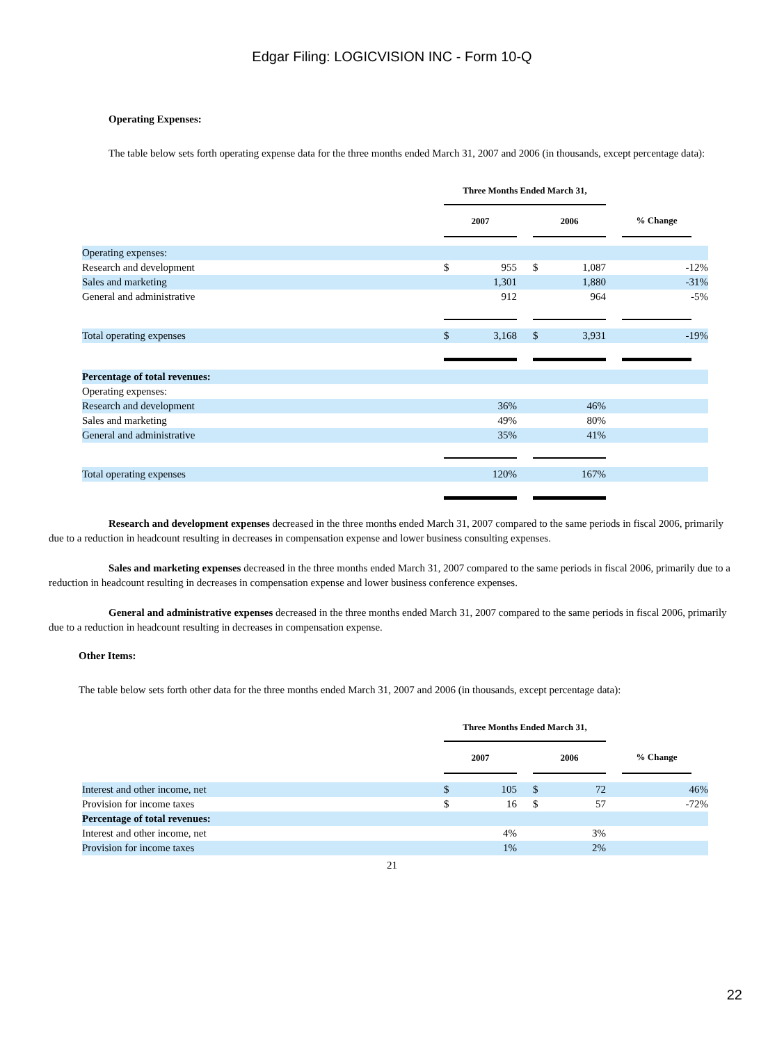Edgar Filing: LOGICVISION INC - Form 10-Q
Operating Expenses:
The table below sets forth operating expense data for the three months ended March 31, 2007 and 2006 (in thousands, except percentage data):
| | Three Months Ended March 31, | | | | | | | |
| | 2007 | | | 2006 | | | % Change | |
| Operating expenses: | | | | | | | | |
| Research and development | $ | 955 | | $ | 1,087 | | -12% | |
| Sales and marketing | | 1,301 | | | 1,880 | | -31% | |
| General and administrative | | 912 | | | 964 | | -5% | |
| Total operating expenses | $ | 3,168 | | $ | 3,931 | | -19% | |
| Percentage of total revenues: | | | | | | | | |
| Operating expenses: | | | | | | | | |
| Research and development | | 36% | | | 46% | | | |
| Sales and marketing | | 49% | | | 80% | | | |
| General and administrative | | 35% | | | 41% | | | |
| Total operating expenses | | 120% | | | 167% | | | |
Research and development expenses decreased in the three months ended March 31, 2007 compared to the same periods in fiscal 2006, primarily due to a reduction in headcount resulting in decreases in compensation expense and lower business consulting expenses.
Sales and marketing expenses decreased in the three months ended March 31, 2007 compared to the same periods in fiscal 2006, primarily due to a reduction in headcount resulting in decreases in compensation expense and lower business conference expenses.
General and administrative expenses decreased in the three months ended March 31, 2007 compared to the same periods in fiscal 2006, primarily due to a reduction in headcount resulting in decreases in compensation expense.
Other Items:
The table below sets forth other data for the three months ended March 31, 2007 and 2006 (in thousands, except percentage data):
| | Three Months Ended March 31, | | | | | | | |
| | 2007 | | | 2006 | | | % Change | |
| Interest and other income, net | $ | 105 | | $ | 72 | | 46% | |
| Provision for income taxes | $ | 16 | | $ | 57 | | -72% | |
| Percentage of total revenues: | | | | | | | | |
| Interest and other income, net | | 4% | | | 3% | | | |
| Provision for income taxes | | 1% | | | 2% | | | |
21
22